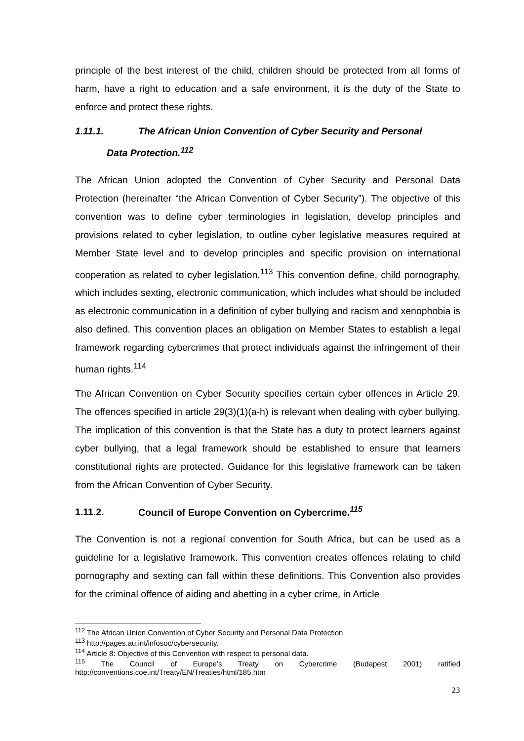principle of the best interest of the child, children should be protected from all forms of harm, have a right to education and a safe environment, it is the duty of the State to enforce and protect these rights.
1.11.1. The African Union Convention of Cyber Security and Personal
Data Protection.<sup>112</sup>
The African Union adopted the Convention of Cyber Security and Personal Data Protection (hereinafter “the African Convention of Cyber Security”). The objective of this convention was to define cyber terminologies in legislation, develop principles and provisions related to cyber legislation, to outline cyber legislative measures required at Member State level and to develop principles and specific provision on international cooperation as related to cyber legislation.<sup>113</sup> This convention define, child pornography, which includes sexting, electronic communication, which includes what should be included as electronic communication in a definition of cyber bullying and racism and xenophobia is also defined. This convention places an obligation on Member States to establish a legal framework regarding cybercrimes that protect individuals against the infringement of their human rights.<sup>114</sup>
The African Convention on Cyber Security specifies certain cyber offences in Article 29. The offences specified in article 29(3)(1)(a-h) is relevant when dealing with cyber bullying. The implication of this convention is that the State has a duty to protect learners against cyber bullying, that a legal framework should be established to ensure that learners constitutional rights are protected. Guidance for this legislative framework can be taken from the African Convention of Cyber Security.
1.11.2. Council of Europe Convention on Cybercrime.<sup>115</sup>
The Convention is not a regional convention for South Africa, but can be used as a guideline for a legislative framework. This convention creates offences relating to child pornography and sexting can fall within these definitions. This Convention also provides for the criminal offence of aiding and abetting in a cyber crime, in Article
<sup>112</sup> The African Union Convention of Cyber Security and Personal Data Protection
<sup>113</sup> http://pages.au.int/infosoc/cybersecurity.
<sup>114</sup> Article 8: Objective of this Convention with respect to personal data.
<sup>115</sup> The Council of Europe’s Treaty on Cybercrime (Budapest 2001) ratified http://conventions.coe.int/Treaty/EN/Treaties/html/185.htm
23